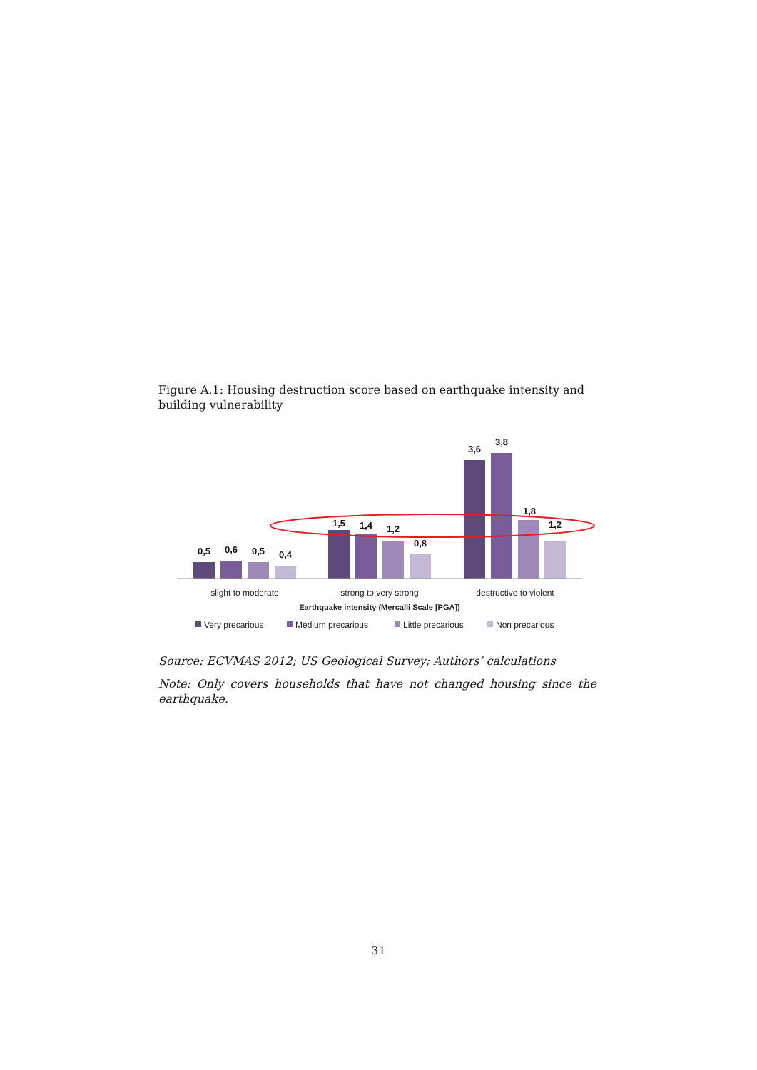Figure A.1: Housing destruction score based on earthquake intensity and building vulnerability
0,5
0,6
0,5
0,4
1,5
1,4
1,2
0,8
3,6
3,8
1,8
1,2
slight to moderate
strong to very strong
destructive to violent
Earthquake intensity (Mercalli Scale [PGA])
Very precarious
Medium precarious
Little precarious
Non precarious
Source: ECVMAS 2012; US Geological Survey; Authors’ calculations
Note: Only covers households that have not changed housing since the earthquake.
31